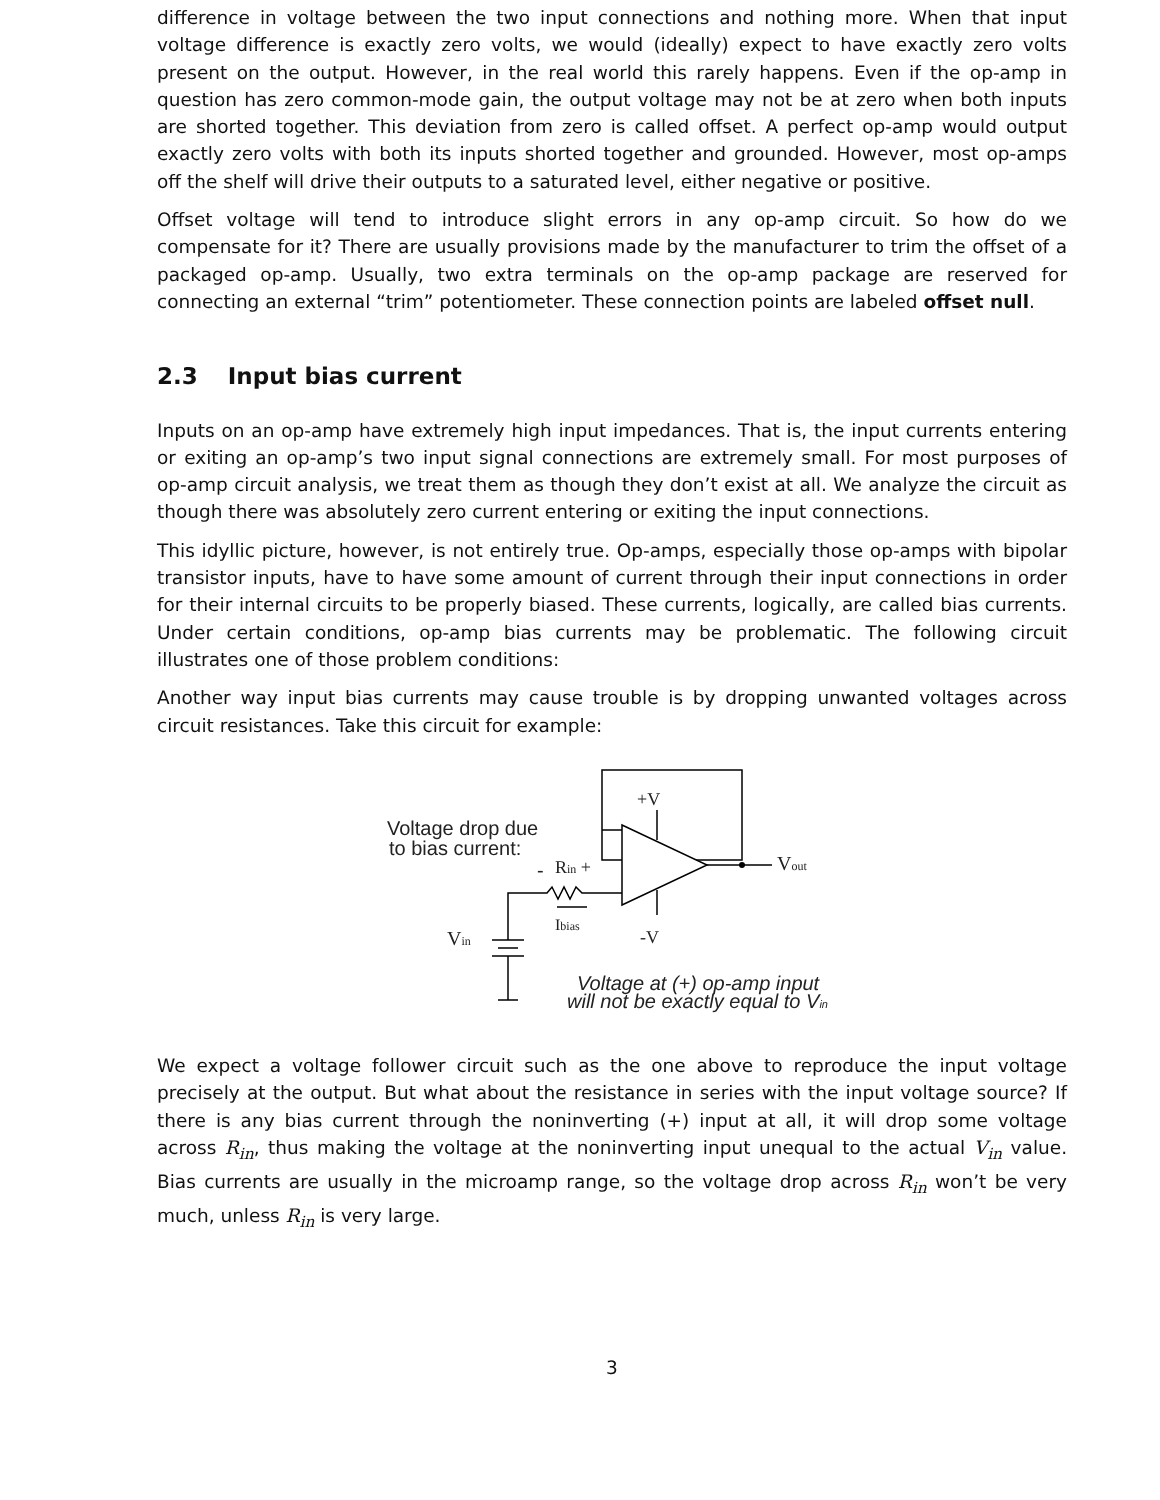difference in voltage between the two input connections and nothing more. When that input voltage difference is exactly zero volts, we would (ideally) expect to have exactly zero volts present on the output. However, in the real world this rarely happens. Even if the op-amp in question has zero common-mode gain, the output voltage may not be at zero when both inputs are shorted together. This deviation from zero is called offset. A perfect op-amp would output exactly zero volts with both its inputs shorted together and grounded. However, most op-amps off the shelf will drive their outputs to a saturated level, either negative or positive.
Offset voltage will tend to introduce slight errors in any op-amp circuit. So how do we compensate for it? There are usually provisions made by the manufacturer to trim the offset of a packaged op-amp. Usually, two extra terminals on the op-amp package are reserved for connecting an external “trim” potentiometer. These connection points are labeled offset null.
2.3 Input bias current
Inputs on an op-amp have extremely high input impedances. That is, the input currents entering or exiting an op-amp’s two input signal connections are extremely small. For most purposes of op-amp circuit analysis, we treat them as though they don’t exist at all. We analyze the circuit as though there was absolutely zero current entering or exiting the input connections.
This idyllic picture, however, is not entirely true. Op-amps, especially those op-amps with bipolar transistor inputs, have to have some amount of current through their input connections in order for their internal circuits to be properly biased. These currents, logically, are called bias currents. Under certain conditions, op-amp bias currents may be problematic. The following circuit illustrates one of those problem conditions:
Another way input bias currents may cause trouble is by dropping unwanted voltages across circuit resistances. Take this circuit for example:
Voltage drop due
to bias current:
Vin
Rin +
Ibias
-
+V
-V
Vout
Voltage at (+) op-amp input
will not be exactly equal to Vin
We expect a voltage follower circuit such as the one above to reproduce the input voltage precisely at the output. But what about the resistance in series with the input voltage source? If there is any bias current through the noninverting (+) input at all, it will drop some voltage across R<sub>in</sub>, thus making the voltage at the noninverting input unequal to the actual V<sub>in</sub> value. Bias currents are usually in the microamp range, so the voltage drop across R<sub>in</sub> won’t be very much, unless R<sub>in</sub> is very large.
3